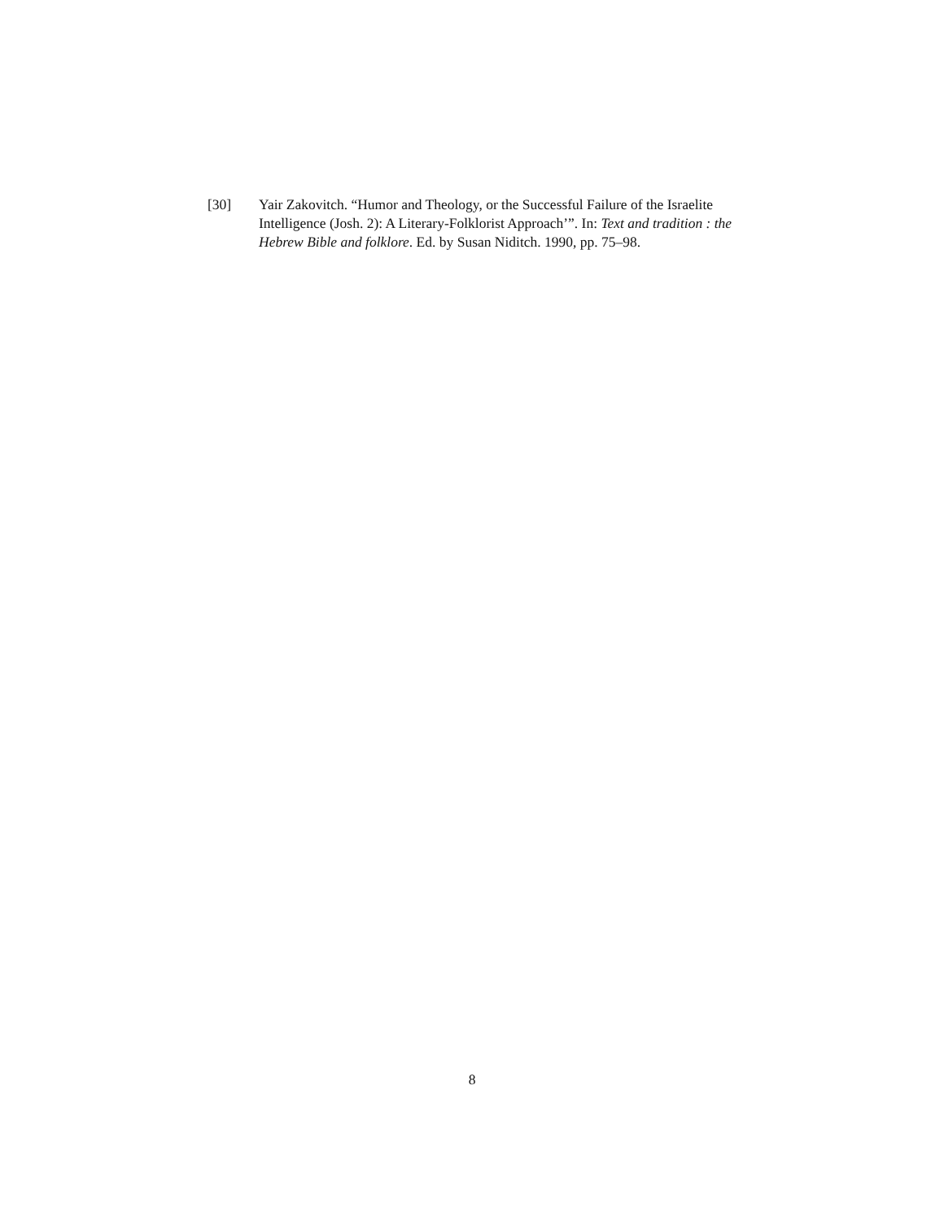[30] Yair Zakovitch. “Humor and Theology, or the Successful Failure of the Israelite Intelligence (Josh. 2): A Literary-Folklorist Approach’”. In: Text and tradition : the Hebrew Bible and folklore. Ed. by Susan Niditch. 1990, pp. 75–98.
8